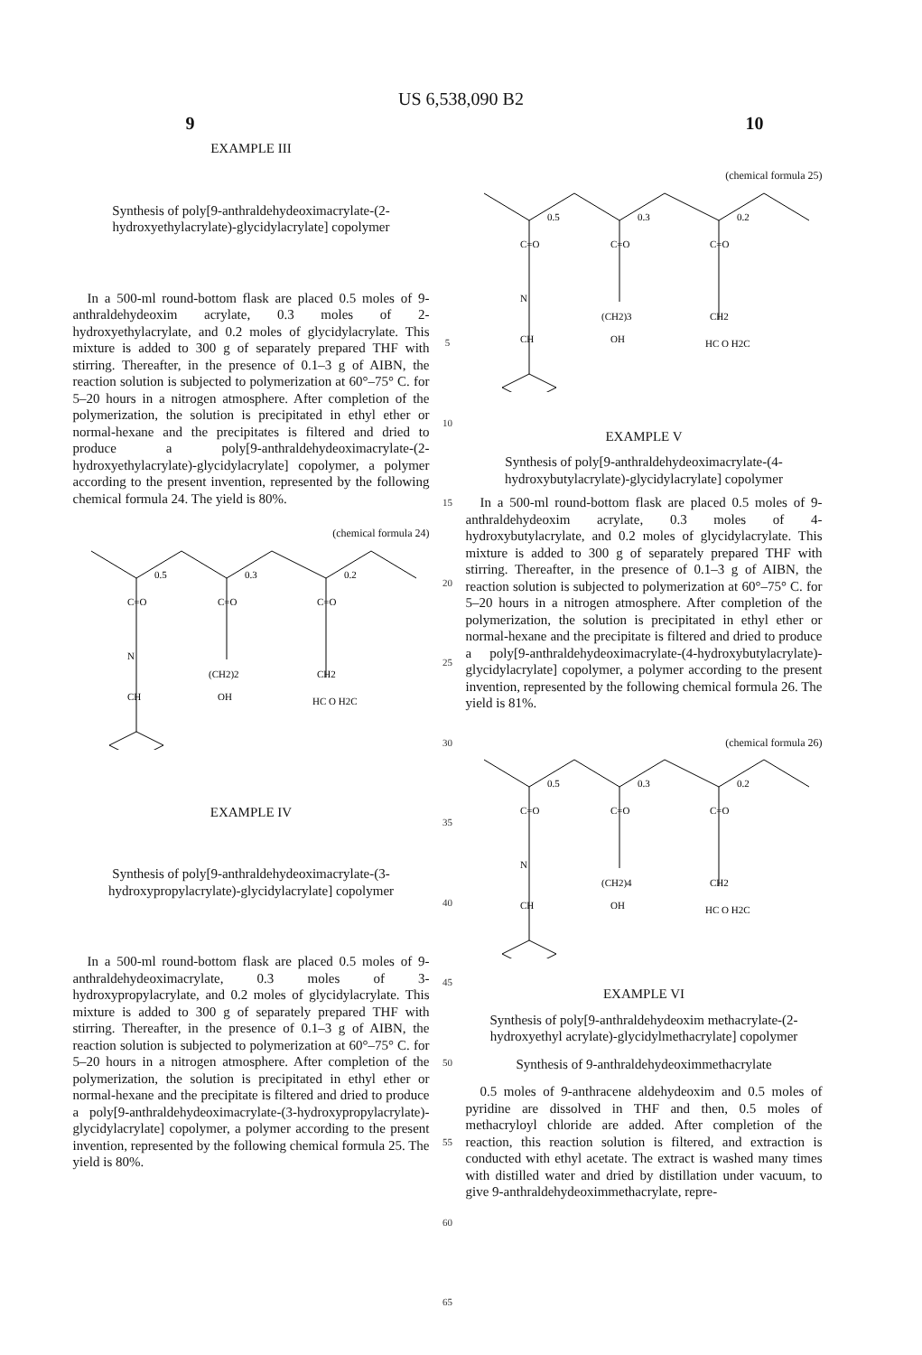US 6,538,090 B2
9 10
EXAMPLE III
Synthesis of poly[9-anthraldehydeoximacrylate-(2-hydroxyethylacrylate)-glycidylacrylate] copolymer
In a 500-ml round-bottom flask are placed 0.5 moles of 9-anthraldehydeoxim acrylate, 0.3 moles of 2-hydroxyethylacrylate, and 0.2 moles of glycidylacrylate. This mixture is added to 300 g of separately prepared THF with stirring. Thereafter, in the presence of 0.1–3 g of AIBN, the reaction solution is subjected to polymerization at 60°–75° C. for 5–20 hours in a nitrogen atmosphere. After completion of the polymerization, the solution is precipitated in ethyl ether or normal-hexane and the precipitates is filtered and dried to produce a poly[9-anthraldehydeoximacrylate-(2-hydroxyethylacrylate)-glycidylacrylate] copolymer, a polymer according to the present invention, represented by the following chemical formula 24. The yield is 80%.
(chemical formula 24)
0.5
0.3
0.2
C=O
C=O
C=O
N
CH
(CH2)2
OH
CH2
HC O H2C
EXAMPLE IV
Synthesis of poly[9-anthraldehydeoximacrylate-(3-hydroxypropylacrylate)-glycidylacrylate] copolymer
In a 500-ml round-bottom flask are placed 0.5 moles of 9-anthraldehydeoximacrylate, 0.3 moles of 3-hydroxypropylacrylate, and 0.2 moles of glycidylacrylate. This mixture is added to 300 g of separately prepared THF with stirring. Thereafter, in the presence of 0.1–3 g of AIBN, the reaction solution is subjected to polymerization at 60°–75° C. for 5–20 hours in a nitrogen atmosphere. After completion of the polymerization, the solution is precipitated in ethyl ether or normal-hexane and the precipitate is filtered and dried to produce a poly[9-anthraldehydeoximacrylate-(3-hydroxypropylacrylate)-glycidylacrylate] copolymer, a polymer according to the present invention, represented by the following chemical formula 25. The yield is 80%.
5
10
15
20
25
30
35
40
45
50
55
60
65
(chemical formula 25)
0.5
0.3
0.2
C=O
C=O
C=O
N
CH
(CH2)3
OH
CH2
HC O H2C
EXAMPLE V
Synthesis of poly[9-anthraldehydeoximacrylate-(4-hydroxybutylacrylate)-glycidylacrylate] copolymer
In a 500-ml round-bottom flask are placed 0.5 moles of 9-anthraldehydeoxim acrylate, 0.3 moles of 4-hydroxybutylacrylate, and 0.2 moles of glycidylacrylate. This mixture is added to 300 g of separately prepared THF with stirring. Thereafter, in the presence of 0.1–3 g of AIBN, the reaction solution is subjected to polymerization at 60°–75° C. for 5–20 hours in a nitrogen atmosphere. After completion of the polymerization, the solution is precipitated in ethyl ether or normal-hexane and the precipitate is filtered and dried to produce a poly[9-anthraldehydeoximacrylate-(4-hydroxybutylacrylate)-glycidylacrylate] copolymer, a polymer according to the present invention, represented by the following chemical formula 26. The yield is 81%.
(chemical formula 26)
0.5
0.3
0.2
C=O
C=O
C=O
N
CH
(CH2)4
OH
CH2
HC O H2C
EXAMPLE VI
Synthesis of poly[9-anthraldehydeoxim methacrylate-(2-hydroxyethyl acrylate)-glycidylmethacrylate] copolymer
Synthesis of 9-anthraldehydeoximmethacrylate
0.5 moles of 9-anthracene aldehydeoxim and 0.5 moles of pyridine are dissolved in THF and then, 0.5 moles of methacryloyl chloride are added. After completion of the reaction, this reaction solution is filtered, and extraction is conducted with ethyl acetate. The extract is washed many times with distilled water and dried by distillation under vacuum, to give 9-anthraldehydeoximmethacrylate, repre-